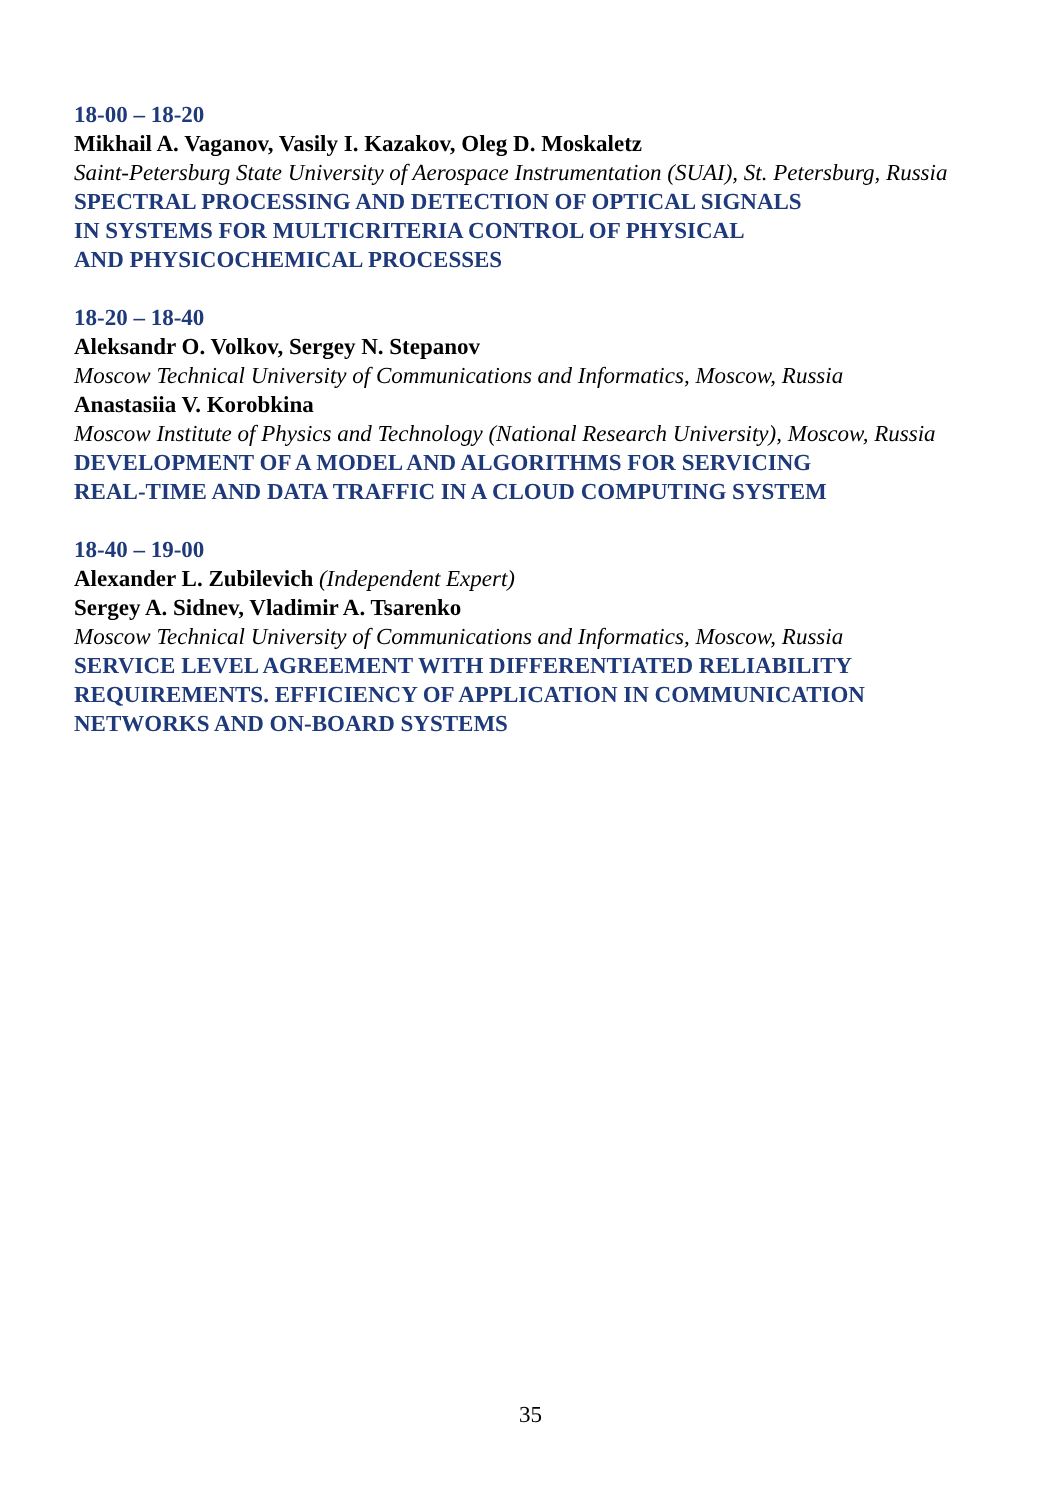18-00 – 18-20
Mikhail A. Vaganov, Vasily I. Kazakov, Oleg D. Moskaletz
Saint-Petersburg State University of Aerospace Instrumentation (SUAI), St. Petersburg, Russia
SPECTRAL PROCESSING AND DETECTION OF OPTICAL SIGNALS
IN SYSTEMS FOR MULTICRITERIA CONTROL OF PHYSICAL
AND PHYSICOCHEMICAL PROCESSES
18-20 – 18-40
Aleksandr O. Volkov, Sergey N. Stepanov
Moscow Technical University of Communications and Informatics, Moscow, Russia
Anastasiia V. Korobkina
Moscow Institute of Physics and Technology (National Research University), Moscow, Russia
DEVELOPMENT OF A MODEL AND ALGORITHMS FOR SERVICING
REAL-TIME AND DATA TRAFFIC IN A CLOUD COMPUTING SYSTEM
18-40 – 19-00
Alexander L. Zubilevich (Independent Expert)
Sergey A. Sidnev, Vladimir A. Tsarenko
Moscow Technical University of Communications and Informatics, Moscow, Russia
SERVICE LEVEL AGREEMENT WITH DIFFERENTIATED RELIABILITY
REQUIREMENTS. EFFICIENCY OF APPLICATION IN COMMUNICATION
NETWORKS AND ON-BOARD SYSTEMS
35